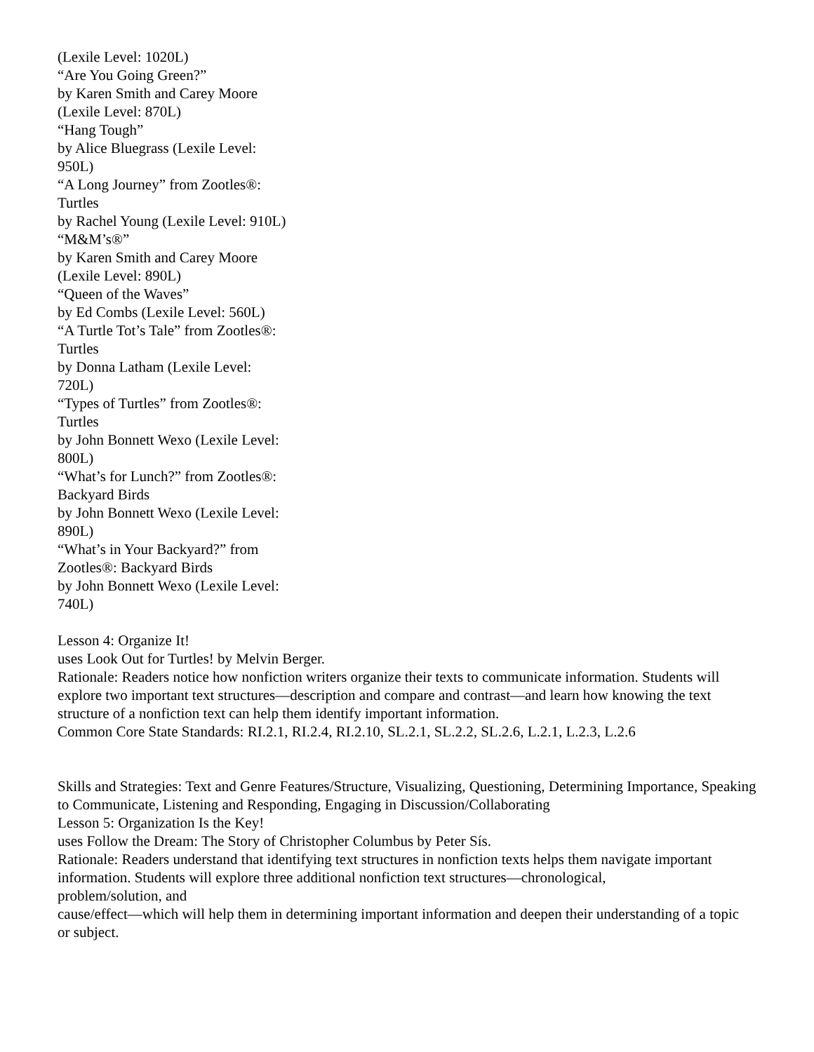(Lexile Level: 1020L)
“Are You Going Green?”
by Karen Smith and Carey Moore (Lexile Level: 870L)
“Hang Tough”
by Alice Bluegrass (Lexile Level: 950L)
“A Long Journey” from Zootles®: Turtles
by Rachel Young (Lexile Level: 910L)
“M&M’s®”
by Karen Smith and Carey Moore (Lexile Level: 890L)
“Queen of the Waves”
by Ed Combs (Lexile Level: 560L)
“A Turtle Tot’s Tale” from Zootles®: Turtles
by Donna Latham (Lexile Level: 720L)
“Types of Turtles” from Zootles®: Turtles
by John Bonnett Wexo (Lexile Level: 800L)
“What’s for Lunch?” from Zootles®: Backyard Birds
by John Bonnett Wexo (Lexile Level: 890L)
“What’s in Your Backyard?” from Zootles®: Backyard Birds
by John Bonnett Wexo (Lexile Level: 740L)
Lesson 4: Organize It!
uses Look Out for Turtles! by Melvin Berger.
Rationale: Readers notice how nonfiction writers organize their texts to communicate information. Students will
explore two important text structures—description and compare and contrast—and learn how knowing the text structure of a nonfiction text can help them identify important information.
Common Core State Standards: RI.2.1, RI.2.4, RI.2.10, SL.2.1, SL.2.2, SL.2.6, L.2.1, L.2.3, L.2.6
Skills and Strategies: Text and Genre Features/Structure, Visualizing, Questioning, Determining Importance, Speaking to Communicate, Listening and Responding, Engaging in Discussion/Collaborating
Lesson 5: Organization Is the Key!
uses Follow the Dream: The Story of Christopher Columbus by Peter Sís.
Rationale: Readers understand that identifying text structures in nonfiction texts helps them navigate important information. Students will explore three additional nonfiction text structures—chronological,
problem/solution, and
cause/effect—which will help them in determining important information and deepen their understanding of a topic
or subject.